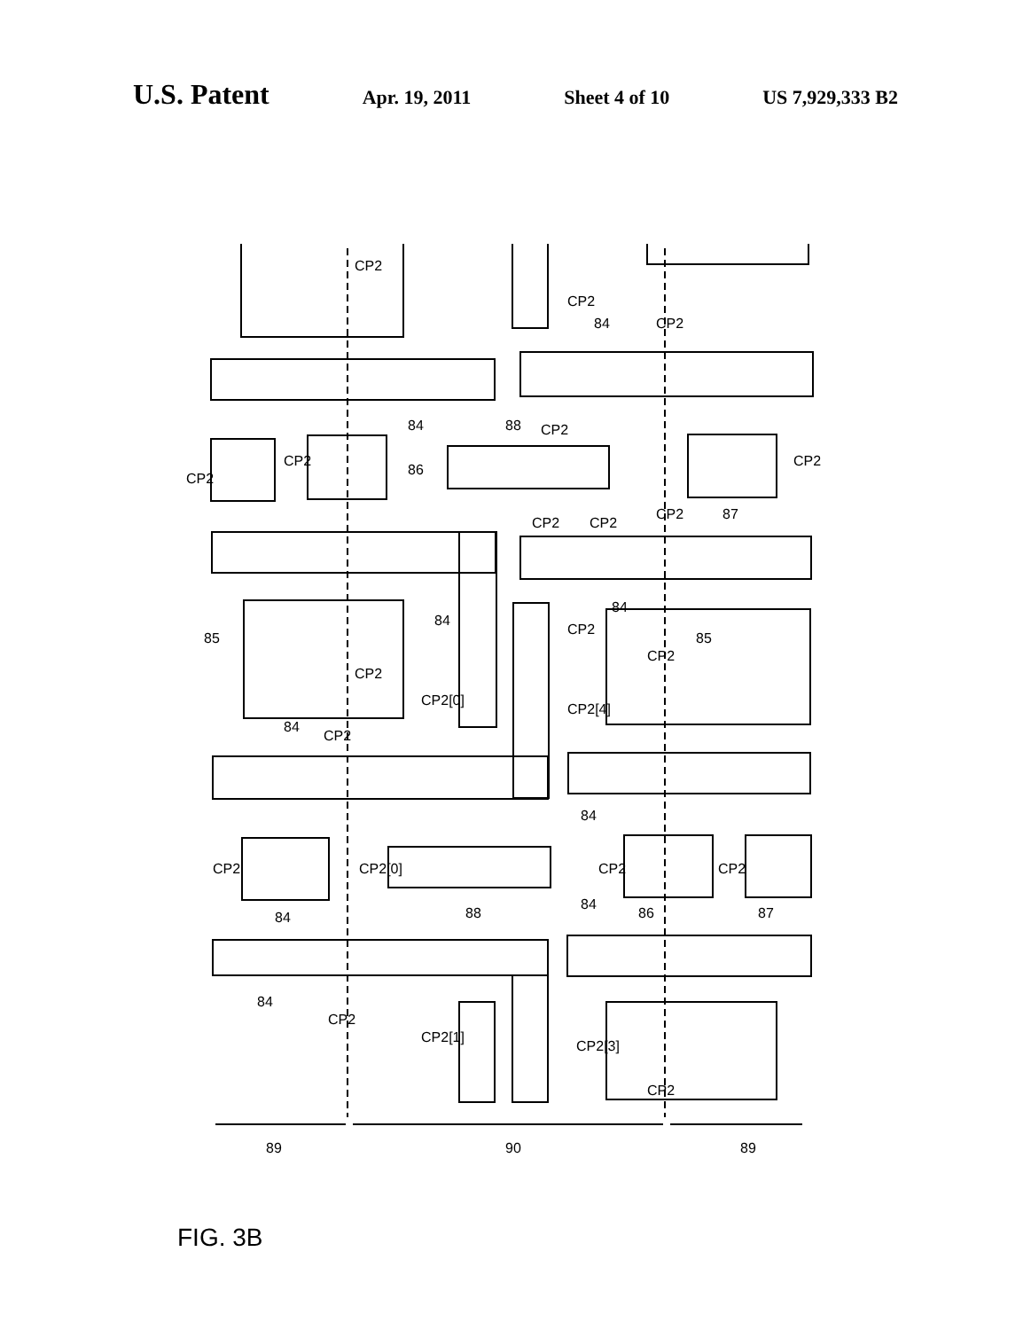U.S. Patent
Apr. 19, 2011 Sheet 4 of 10 US 7,929,333 B2
CP2
CP2
84
CP2
84
88
CP2
CP2
CP2
86
CP2
CP2
87
CP2
CP2
84
85
CP2
CP2
84
85
CP2
CP2[0]
CP2[4]
84
CP2
84
CP2
CP2[0]
CP2
CP2
84
88
84
86
87
84
CP2
CP2[1]
CP2[3]
CP2
89
90
89
FIG. 3B